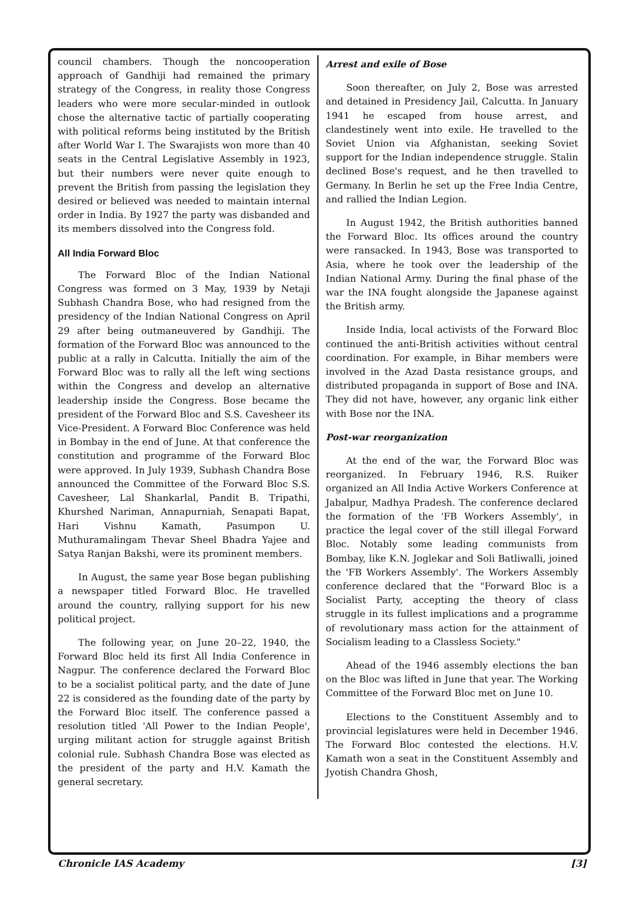council chambers. Though the noncooperation approach of Gandhiji had remained the primary strategy of the Congress, in reality those Congress leaders who were more secular-minded in outlook chose the alternative tactic of partially cooperating with political reforms being instituted by the British after World War I. The Swarajists won more than 40 seats in the Central Legislative Assembly in 1923, but their numbers were never quite enough to prevent the British from passing the legislation they desired or believed was needed to maintain internal order in India. By 1927 the party was disbanded and its members dissolved into the Congress fold.
All India Forward Bloc
The Forward Bloc of the Indian National Congress was formed on 3 May, 1939 by Netaji Subhash Chandra Bose, who had resigned from the presidency of the Indian National Congress on April 29 after being outmaneuvered by Gandhiji. The formation of the Forward Bloc was announced to the public at a rally in Calcutta. Initially the aim of the Forward Bloc was to rally all the left wing sections within the Congress and develop an alternative leadership inside the Congress. Bose became the president of the Forward Bloc and S.S. Cavesheer its Vice-President. A Forward Bloc Conference was held in Bombay in the end of June. At that conference the constitution and programme of the Forward Bloc were approved. In July 1939, Subhash Chandra Bose announced the Committee of the Forward Bloc S.S. Cavesheer, Lal Shankarlal, Pandit B. Tripathi, Khurshed Nariman, Annapurniah, Senapati Bapat, Hari Vishnu Kamath, Pasumpon U. Muthuramalingam Thevar Sheel Bhadra Yajee and Satya Ranjan Bakshi, were its prominent members.
In August, the same year Bose began publishing a newspaper titled Forward Bloc. He travelled around the country, rallying support for his new political project.
The following year, on June 20–22, 1940, the Forward Bloc held its first All India Conference in Nagpur. The conference declared the Forward Bloc to be a socialist political party, and the date of June 22 is considered as the founding date of the party by the Forward Bloc itself. The conference passed a resolution titled 'All Power to the Indian People', urging militant action for struggle against British colonial rule. Subhash Chandra Bose was elected as the president of the party and H.V. Kamath the general secretary.
Arrest and exile of Bose
Soon thereafter, on July 2, Bose was arrested and detained in Presidency Jail, Calcutta. In January 1941 he escaped from house arrest, and clandestinely went into exile. He travelled to the Soviet Union via Afghanistan, seeking Soviet support for the Indian independence struggle. Stalin declined Bose's request, and he then travelled to Germany. In Berlin he set up the Free India Centre, and rallied the Indian Legion.
In August 1942, the British authorities banned the Forward Bloc. Its offices around the country were ransacked. In 1943, Bose was transported to Asia, where he took over the leadership of the Indian National Army. During the final phase of the war the INA fought alongside the Japanese against the British army.
Inside India, local activists of the Forward Bloc continued the anti-British activities without central coordination. For example, in Bihar members were involved in the Azad Dasta resistance groups, and distributed propaganda in support of Bose and INA. They did not have, however, any organic link either with Bose nor the INA.
Post-war reorganization
At the end of the war, the Forward Bloc was reorganized. In February 1946, R.S. Ruiker organized an All India Active Workers Conference at Jabalpur, Madhya Pradesh. The conference declared the formation of the 'FB Workers Assembly', in practice the legal cover of the still illegal Forward Bloc. Notably some leading communists from Bombay, like K.N. Joglekar and Soli Batliwalli, joined the 'FB Workers Assembly'. The Workers Assembly conference declared that the "Forward Bloc is a Socialist Party, accepting the theory of class struggle in its fullest implications and a programme of revolutionary mass action for the attainment of Socialism leading to a Classless Society."
Ahead of the 1946 assembly elections the ban on the Bloc was lifted in June that year. The Working Committee of the Forward Bloc met on June 10.
Elections to the Constituent Assembly and to provincial legislatures were held in December 1946. The Forward Bloc contested the elections. H.V. Kamath won a seat in the Constituent Assembly and Jyotish Chandra Ghosh,
Chronicle IAS Academy [3]